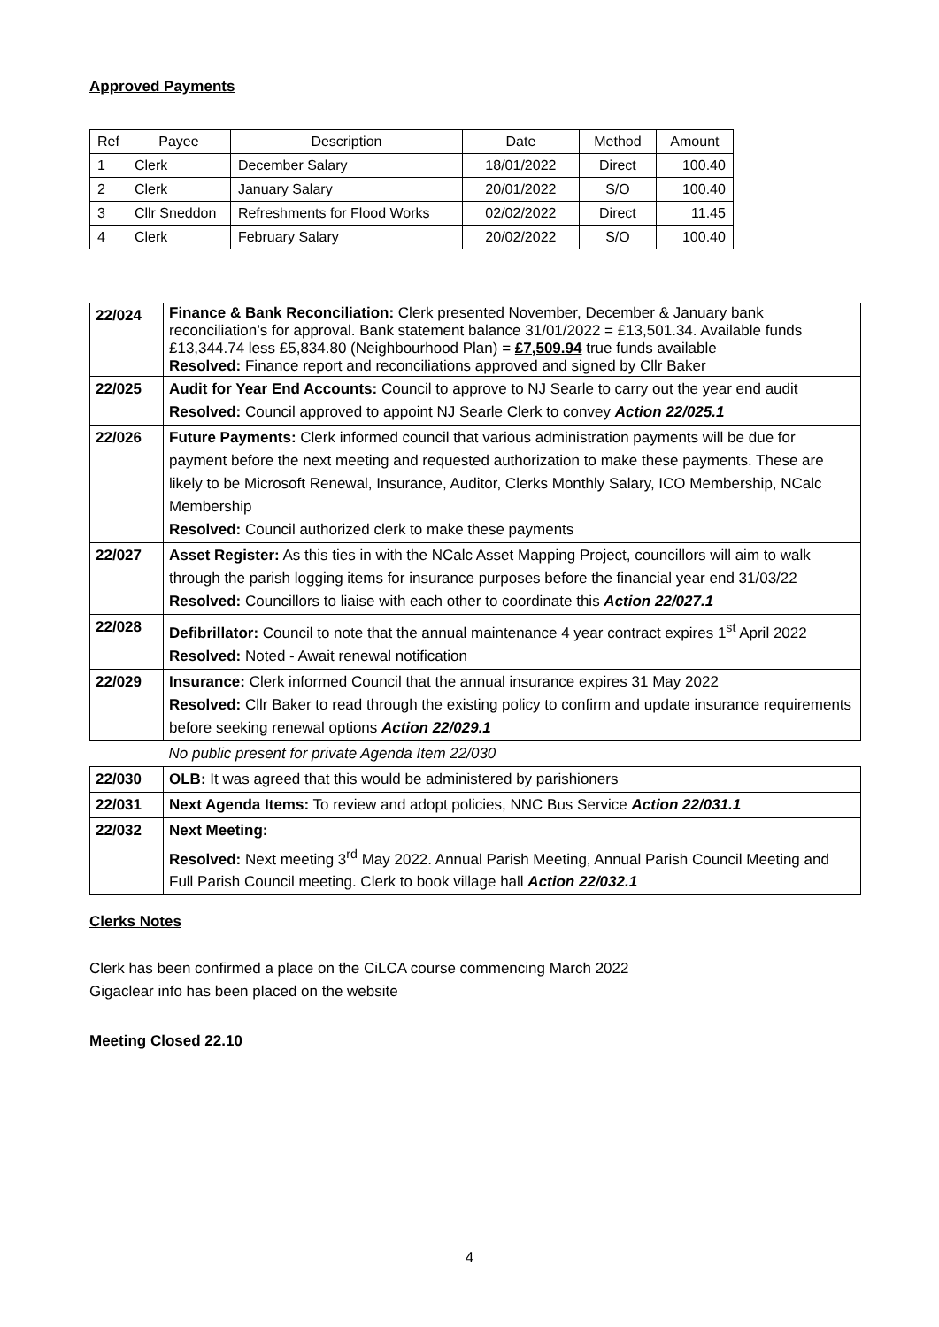Approved Payments
| Ref | Payee | Description | Date | Method | Amount |
| 1 | Clerk | December Salary | 18/01/2022 | Direct | 100.40 |
| 2 | Clerk | January Salary | 20/01/2022 | S/O | 100.40 |
| 3 | Cllr Sneddon | Refreshments for Flood Works | 02/02/2022 | Direct | 11.45 |
| 4 | Clerk | February Salary | 20/02/2022 | S/O | 100.40 |
| 22/024 | Finance & Bank Reconciliation: Clerk presented November, December & January bank reconciliation’s for approval. Bank statement balance 31/01/2022 = £13,501.34. Available funds £13,344.74 less £5,834.80 (Neighbourhood Plan) = £7,509.94 true funds available Resolved: Finance report and reconciliations approved and signed by Cllr Baker |
| 22/025 | Audit for Year End Accounts: Council to approve to NJ Searle to carry out the year end audit Resolved: Council approved to appoint NJ Searle Clerk to convey Action 22/025.1 |
| 22/026 | Future Payments: Clerk informed council that various administration payments will be due for payment before the next meeting and requested authorization to make these payments. These are likely to be Microsoft Renewal, Insurance, Auditor, Clerks Monthly Salary, ICO Membership, NCalc Membership Resolved: Council authorized clerk to make these payments |
| 22/027 | Asset Register: As this ties in with the NCalc Asset Mapping Project, councillors will aim to walk through the parish logging items for insurance purposes before the financial year end 31/03/22 Resolved: Councillors to liaise with each other to coordinate this Action 22/027.1 |
| 22/028 | Defibrillator: Council to note that the annual maintenance 4 year contract expires 1<sup>st</sup> April 2022 Resolved: Noted - Await renewal notification |
| 22/029 | Insurance: Clerk informed Council that the annual insurance expires 31 May 2022 Resolved: Cllr Baker to read through the existing policy to confirm and update insurance requirements before seeking renewal options Action 22/029.1 |
| | No public present for private Agenda Item 22/030 |
| 22/030 | OLB: It was agreed that this would be administered by parishioners |
| 22/031 | Next Agenda Items: To review and adopt policies, NNC Bus Service Action 22/031.1 |
| 22/032 | Next Meeting: Resolved: Next meeting 3<sup>rd</sup> May 2022. Annual Parish Meeting, Annual Parish Council Meeting and Full Parish Council meeting. Clerk to book village hall Action 22/032.1 |
Clerks Notes
Clerk has been confirmed a place on the CiLCA course commencing March 2022
Gigaclear info has been placed on the website
Meeting Closed 22.10
4